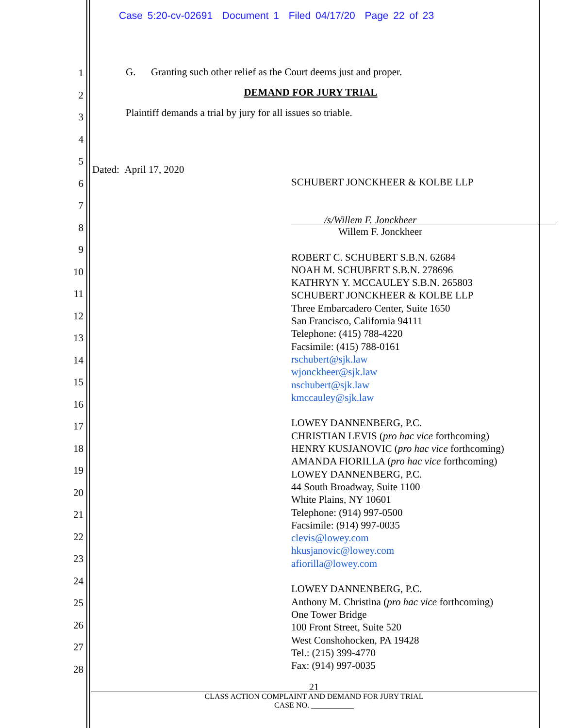Case 5:20-cv-02691 Document 1 Filed 04/17/20 Page 22 of 23
1
2
3
4
5
6
7
8
9
10
11
12
13
14
15
16
17
18
19
20
21
22
23
24
25
26
27
28
G. Granting such other relief as the Court deems just and proper.
DEMAND FOR JURY TRIAL
Plaintiff demands a trial by jury for all issues so triable.
Dated: April 17, 2020
SCHUBERT JONCKHEER & KOLBE LLP
/s/Willem F. Jonckheer
Willem F. Jonckheer
ROBERT C. SCHUBERT S.B.N. 62684
NOAH M. SCHUBERT S.B.N. 278696
KATHRYN Y. MCCAULEY S.B.N. 265803
SCHUBERT JONCKHEER & KOLBE LLP
Three Embarcadero Center, Suite 1650
San Francisco, California 94111
Telephone: (415) 788-4220
Facsimile: (415) 788-0161
rschubert@sjk.law
wjonckheer@sjk.law
nschubert@sjk.law
kmccauley@sjk.law
LOWEY DANNENBERG, P.C.
CHRISTIAN LEVIS (pro hac vice forthcoming)
HENRY KUSJANOVIC (pro hac vice forthcoming)
AMANDA FIORILLA (pro hac vice forthcoming)
LOWEY DANNENBERG, P.C.
44 South Broadway, Suite 1100
White Plains, NY 10601
Telephone: (914) 997-0500
Facsimile: (914) 997-0035
clevis@lowey.com
hkusjanovic@lowey.com
afiorilla@lowey.com
LOWEY DANNENBERG, P.C.
Anthony M. Christina (pro hac vice forthcoming)
One Tower Bridge
100 Front Street, Suite 520
West Conshohocken, PA 19428
Tel.: (215) 399-4770
Fax: (914) 997-0035
21
CLASS ACTION COMPLAINT AND DEMAND FOR JURY TRIAL
CASE NO. ___________